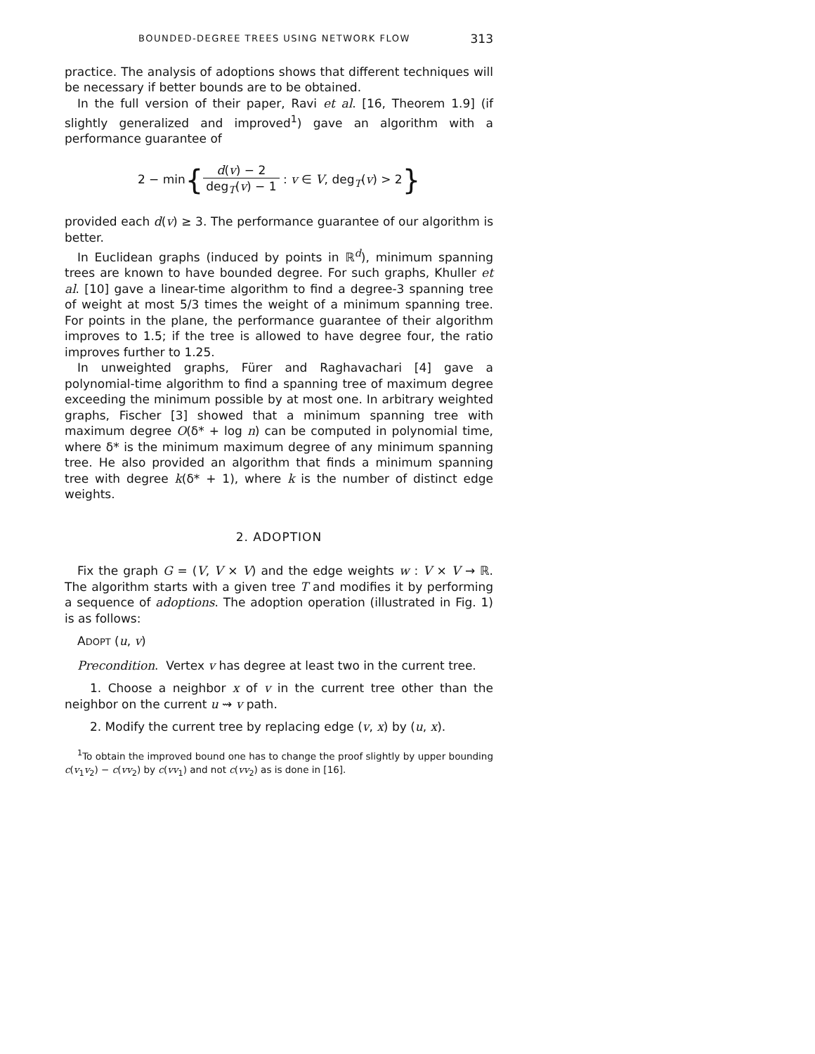BOUNDED-DEGREE TREES USING NETWORK FLOW 313
practice. The analysis of adoptions shows that different techniques will be necessary if better bounds are to be obtained.
In the full version of their paper, Ravi et al. [16, Theorem 1.9] (if slightly generalized and improved<sup>1</sup>) gave an algorithm with a performance guarantee of
2 − min{d(v) − 2 deg<sub>T</sub>(v) − 1 : v ∈ V, deg<sub>T</sub>(v) > 2}
provided each d(v) ≥ 3. The performance guarantee of our algorithm is better.
In Euclidean graphs (induced by points in ℝ<sup>d</sup>), minimum spanning trees are known to have bounded degree. For such graphs, Khuller et al. [10] gave a linear-time algorithm to find a degree-3 spanning tree of weight at most 5/3 times the weight of a minimum spanning tree. For points in the plane, the performance guarantee of their algorithm improves to 1.5; if the tree is allowed to have degree four, the ratio improves further to 1.25.
In unweighted graphs, Fürer and Raghavachari [4] gave a polynomial-time algorithm to find a spanning tree of maximum degree exceeding the minimum possible by at most one. In arbitrary weighted graphs, Fischer [3] showed that a minimum spanning tree with maximum degree O(δ* + log n) can be computed in polynomial time, where δ* is the minimum maximum degree of any minimum spanning tree. He also provided an algorithm that finds a minimum spanning tree with degree k(δ* + 1), where k is the number of distinct edge weights.
2. ADOPTION
Fix the graph G = (V, V × V) and the edge weights w : V × V → ℝ. The algorithm starts with a given tree T and modifies it by performing a sequence of adoptions. The adoption operation (illustrated in Fig. 1) is as follows:
ADOPT (u, v)
Precondition. Vertex v has degree at least two in the current tree.
1. Choose a neighbor x of v in the current tree other than the neighbor on the current u ⇝ v path.
2. Modify the current tree by replacing edge (v, x) by (u, x).
<sup>1</sup> To obtain the improved bound one has to change the proof slightly by upper bounding c(v<sub>1</sub>v<sub>2</sub>) − c(vv<sub>2</sub>) by c(vv<sub>1</sub>) and not c(vv<sub>2</sub>) as is done in [16].